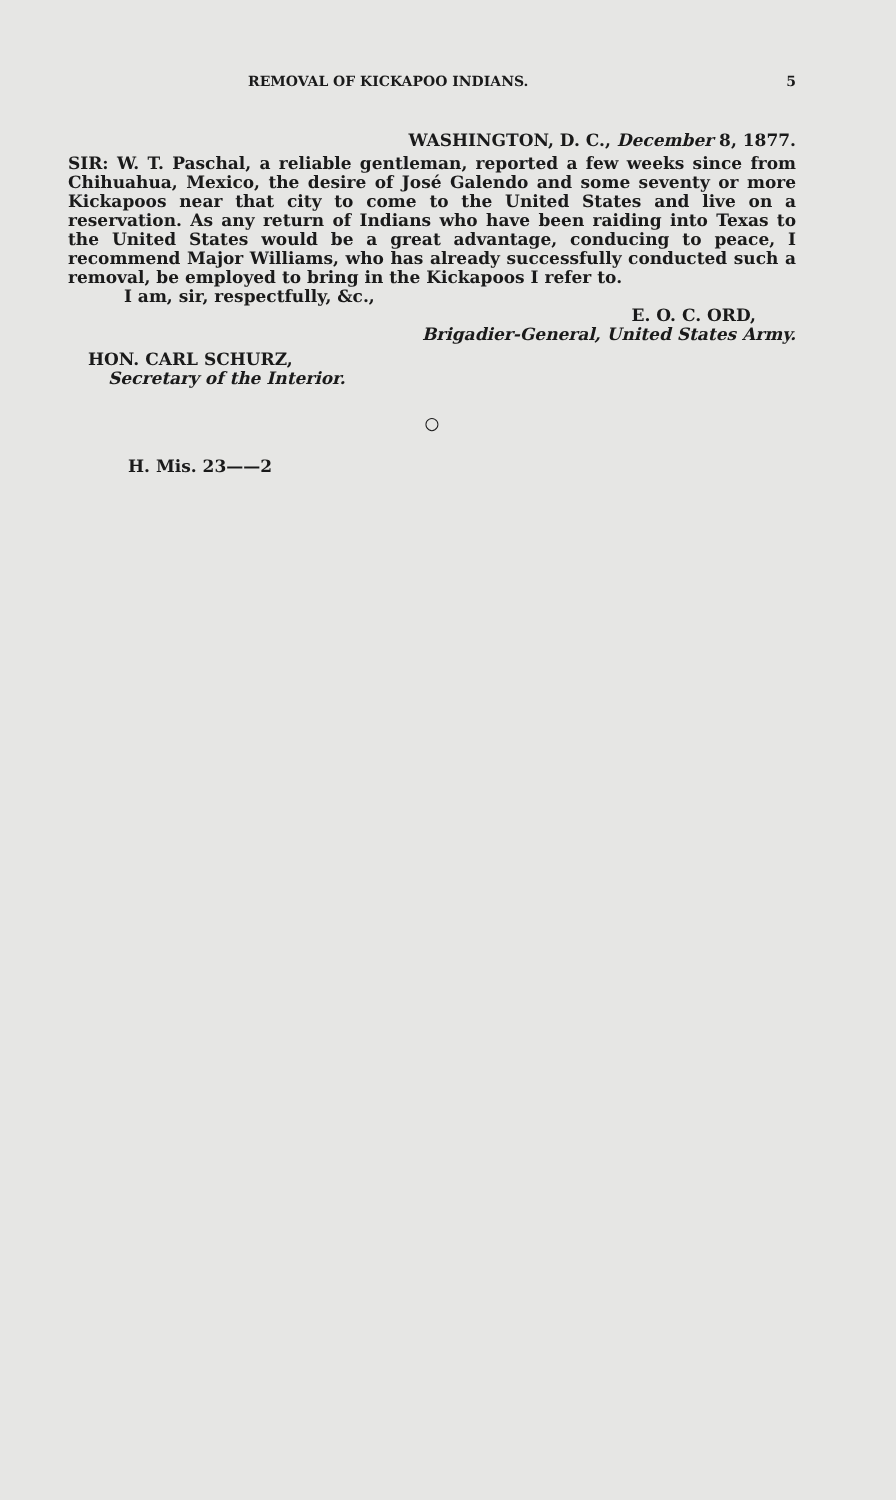REMOVAL OF KICKAPOO INDIANS. 5
WASHINGTON, D. C., December 8, 1877.
SIR: W. T. Paschal, a reliable gentleman, reported a few weeks since from Chihuahua, Mexico, the desire of José Galendo and some seventy or more Kickapoos near that city to come to the United States and live on a reservation. As any return of Indians who have been raiding into Texas to the United States would be a great advantage, conducing to peace, I recommend Major Williams, who has already successfully conducted such a removal, be employed to bring in the Kickapoos I refer to.
I am, sir, respectfully, &c.,
E. O. C. ORD,
Brigadier-General, United States Army.
HON. CARL SCHURZ,
Secretary of the Interior.
○
H. Mis. 23——2